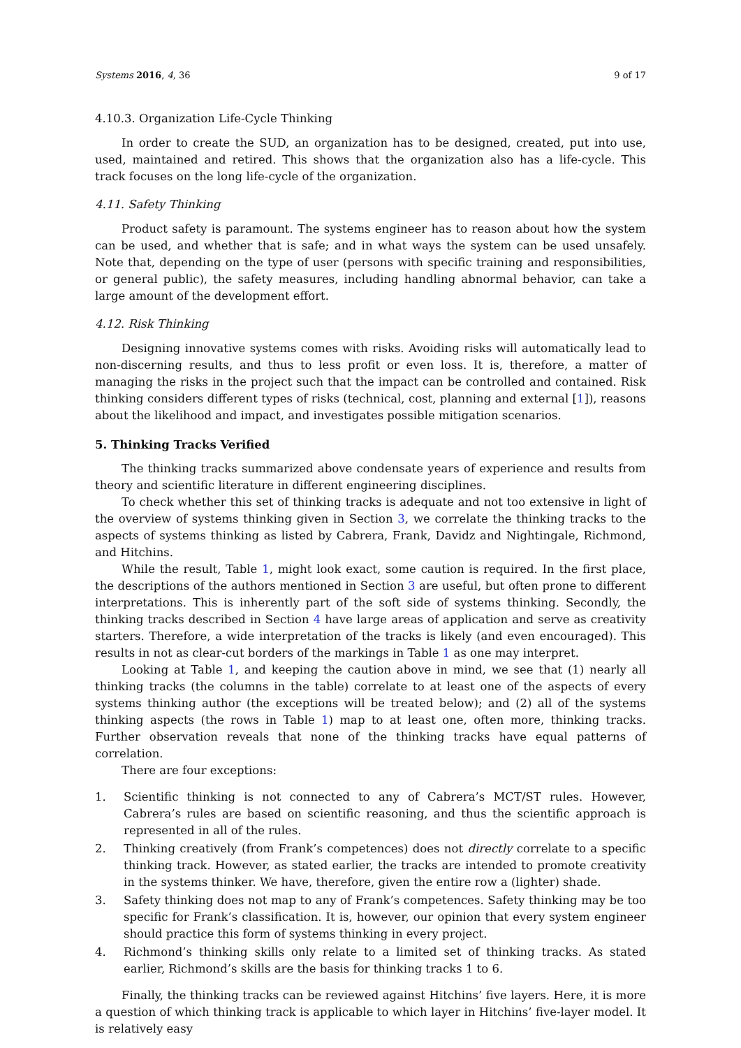Systems 2016, 4, 36 9 of 17
4.10.3. Organization Life-Cycle Thinking
In order to create the SUD, an organization has to be designed, created, put into use, used, maintained and retired. This shows that the organization also has a life-cycle. This track focuses on the long life-cycle of the organization.
4.11. Safety Thinking
Product safety is paramount. The systems engineer has to reason about how the system can be used, and whether that is safe; and in what ways the system can be used unsafely. Note that, depending on the type of user (persons with specific training and responsibilities, or general public), the safety measures, including handling abnormal behavior, can take a large amount of the development effort.
4.12. Risk Thinking
Designing innovative systems comes with risks. Avoiding risks will automatically lead to non-discerning results, and thus to less profit or even loss. It is, therefore, a matter of managing the risks in the project such that the impact can be controlled and contained. Risk thinking considers different types of risks (technical, cost, planning and external [1]), reasons about the likelihood and impact, and investigates possible mitigation scenarios.
5. Thinking Tracks Verified
The thinking tracks summarized above condensate years of experience and results from theory and scientific literature in different engineering disciplines.
To check whether this set of thinking tracks is adequate and not too extensive in light of the overview of systems thinking given in Section 3, we correlate the thinking tracks to the aspects of systems thinking as listed by Cabrera, Frank, Davidz and Nightingale, Richmond, and Hitchins.
While the result, Table 1, might look exact, some caution is required. In the first place, the descriptions of the authors mentioned in Section 3 are useful, but often prone to different interpretations. This is inherently part of the soft side of systems thinking. Secondly, the thinking tracks described in Section 4 have large areas of application and serve as creativity starters. Therefore, a wide interpretation of the tracks is likely (and even encouraged). This results in not as clear-cut borders of the markings in Table 1 as one may interpret.
Looking at Table 1, and keeping the caution above in mind, we see that (1) nearly all thinking tracks (the columns in the table) correlate to at least one of the aspects of every systems thinking author (the exceptions will be treated below); and (2) all of the systems thinking aspects (the rows in Table 1) map to at least one, often more, thinking tracks. Further observation reveals that none of the thinking tracks have equal patterns of correlation.
There are four exceptions:
1. Scientific thinking is not connected to any of Cabrera’s MCT/ST rules. However, Cabrera’s rules are based on scientific reasoning, and thus the scientific approach is represented in all of the rules.
2. Thinking creatively (from Frank’s competences) does not directly correlate to a specific thinking track. However, as stated earlier, the tracks are intended to promote creativity in the systems thinker. We have, therefore, given the entire row a (lighter) shade.
3. Safety thinking does not map to any of Frank’s competences. Safety thinking may be too specific for Frank’s classification. It is, however, our opinion that every system engineer should practice this form of systems thinking in every project.
4. Richmond’s thinking skills only relate to a limited set of thinking tracks. As stated earlier, Richmond’s skills are the basis for thinking tracks 1 to 6.
Finally, the thinking tracks can be reviewed against Hitchins’ five layers. Here, it is more a question of which thinking track is applicable to which layer in Hitchins’ five-layer model. It is relatively easy